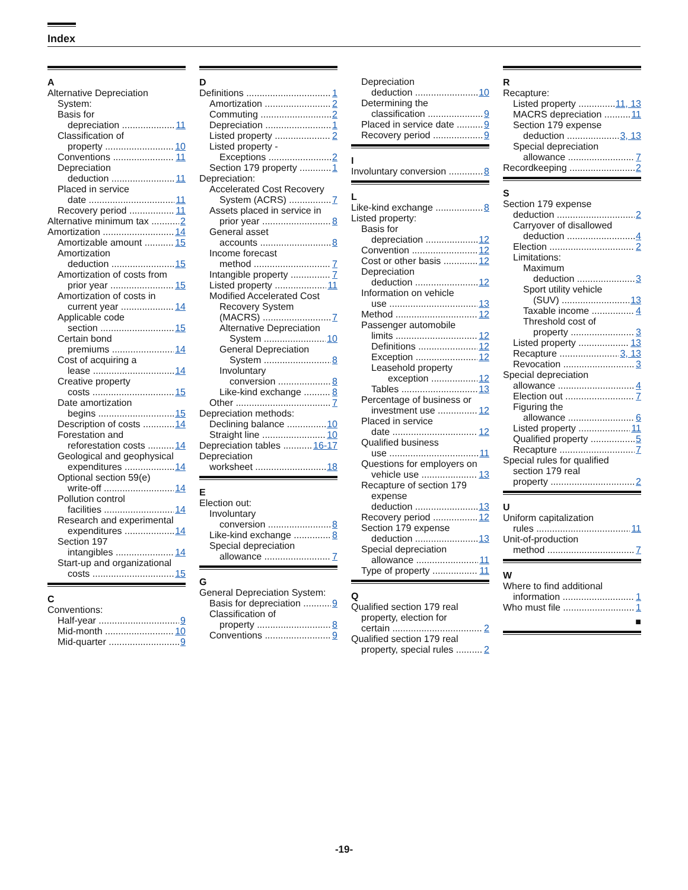Index
A
Alternative Depreciation
System:
Basis for
depreciation 11
Classification of
property 10
Conventions 11
Depreciation
deduction 11
Placed in service
date 11
Recovery period 11
Alternative minimum tax 2
Amortization 14
Amortizable amount 15
Amortization
deduction 15
Amortization of costs from
prior year 15
Amortization of costs in
current year 14
Applicable code
section 15
Certain bond
premiums 14
Cost of acquiring a
lease 14
Creative property
costs 15
Date amortization
begins 15
Description of costs 14
Forestation and
reforestation costs 14
Geological and geophysical
expenditures 14
Optional section 59(e)
write-off 14
Pollution control
facilities 14
Research and experimental
expenditures 14
Section 197
intangibles 14
Start-up and organizational
costs 15
C
Conventions:
Half-year 9
Mid-month 10
Mid-quarter 9
D
Definitions 1
Amortization 2
Commuting 2
Depreciation 1
Listed property 2
Listed property -
Exceptions 2
Section 179 property 1
Depreciation:
Accelerated Cost Recovery
System (ACRS) 7
Assets placed in service in
prior year 8
General asset
accounts 8
Income forecast
method 7
Intangible property 7
Listed property 11
Modified Accelerated Cost
Recovery System
(MACRS) 7
Alternative Depreciation
System 10
General Depreciation
System 8
Involuntary
conversion 8
Like-kind exchange 8
Other 7
Depreciation methods:
Declining balance 10
Straight line 10
Depreciation tables 16-17
Depreciation
worksheet 18
E
Election out:
Involuntary
conversion 8
Like-kind exchange 8
Special depreciation
allowance 7
G
General Depreciation System:
Basis for depreciation 9
Classification of
property 8
Conventions 9
Depreciation
deduction 10
Determining the
classification 9
Placed in service date 9
Recovery period 9
I
Involuntary conversion 8
L
Like-kind exchange 8
Listed property:
Basis for
depreciation 12
Convention 12
Cost or other basis 12
Depreciation
deduction 12
Information on vehicle
use 13
Method 12
Passenger automobile
limits 12
Definitions 12
Exception 12
Leasehold property
exception 12
Tables 13
Percentage of business or
investment use 12
Placed in service
date 12
Qualified business
use 11
Questions for employers on
vehicle use 13
Recapture of section 179
expense
deduction 13
Recovery period 12
Section 179 expense
deduction 13
Special depreciation
allowance 11
Type of property 11
Q
Qualified section 179 real
property, election for
certain 2
Qualified section 179 real
property, special rules 2
R
Recapture:
Listed property 11, 13
MACRS depreciation 11
Section 179 expense
deduction 3, 13
Special depreciation
allowance 7
Recordkeeping 2
S
Section 179 expense
deduction 2
Carryover of disallowed
deduction 4
Election 2
Limitations:
Maximum
deduction 3
Sport utility vehicle
(SUV) 13
Taxable income 4
Threshold cost of
property 3
Listed property 13
Recapture 3, 13
Revocation 3
Special depreciation
allowance 4
Election out 7
Figuring the
allowance 6
Listed property 11
Qualified property 5
Recapture 7
Special rules for qualified
section 179 real
property 2
U
Uniform capitalization
rules 11
Unit-of-production
method 7
W
Where to find additional
information 1
Who must file 1
■
-19-